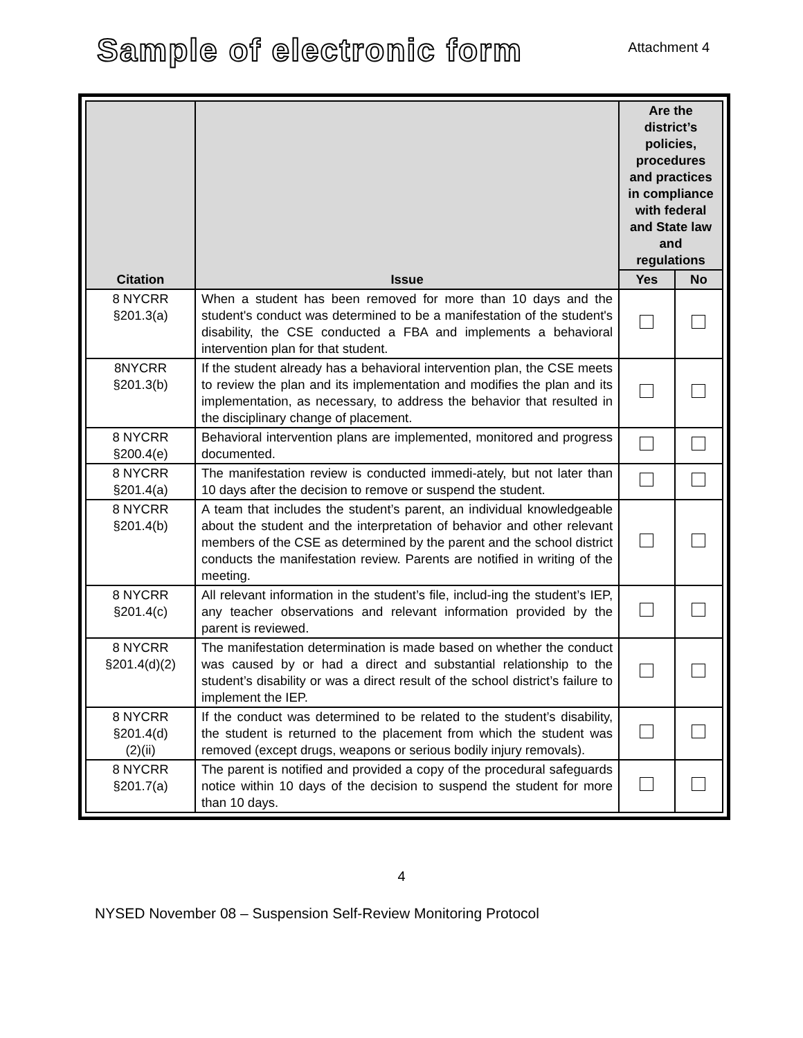Sample of electronic form
Attachment 4
| Citation | Issue | Are the district’s policies, procedures and practices in compliance with federal and State law and regulations | |
| --- | --- | --- | --- |
| | | Yes | No |
| 8 NYCRR §201.3(a) | When a student has been removed for more than 10 days and the student's conduct was determined to be a manifestation of the student's disability, the CSE conducted a FBA and implements a behavioral intervention plan for that student. | | |
| 8NYCRR §201.3(b) | If the student already has a behavioral intervention plan, the CSE meets to review the plan and its implementation and modifies the plan and its implementation, as necessary, to address the behavior that resulted in the disciplinary change of placement. | | |
| 8 NYCRR §200.4(e) | Behavioral intervention plans are implemented, monitored and progress documented. | | |
| 8 NYCRR §201.4(a) | The manifestation review is conducted immedi-ately, but not later than 10 days after the decision to remove or suspend the student. | | |
| 8 NYCRR §201.4(b) | A team that includes the student’s parent, an individual knowledgeable about the student and the interpretation of behavior and other relevant members of the CSE as determined by the parent and the school district conducts the manifestation review. Parents are notified in writing of the meeting. | | |
| 8 NYCRR §201.4(c) | All relevant information in the student’s file, includ-ing the student’s IEP, any teacher observations and relevant information provided by the parent is reviewed. | | |
| 8 NYCRR §201.4(d)(2) | The manifestation determination is made based on whether the conduct was caused by or had a direct and substantial relationship to the student’s disability or was a direct result of the school district’s failure to implement the IEP. | | |
| 8 NYCRR §201.4(d) (2)(ii) | If the conduct was determined to be related to the student’s disability, the student is returned to the placement from which the student was removed (except drugs, weapons or serious bodily injury removals). | | |
| 8 NYCRR §201.7(a) | The parent is notified and provided a copy of the procedural safeguards notice within 10 days of the decision to suspend the student for more than 10 days. | | |
4
NYSED November 08 – Suspension Self-Review Monitoring Protocol